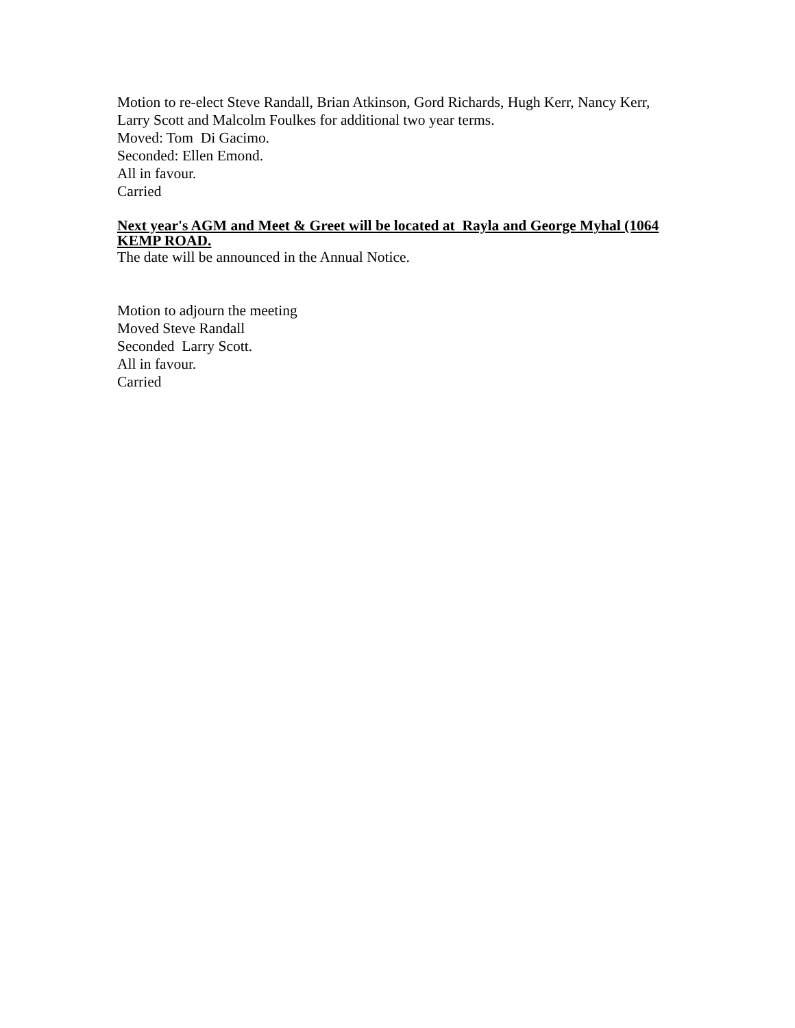Motion to re-elect Steve Randall, Brian Atkinson, Gord Richards, Hugh Kerr, Nancy Kerr, Larry Scott and Malcolm Foulkes for additional two year terms.
Moved: Tom Di Gacimo.
Seconded: Ellen Emond.
All in favour.
Carried
Next year's AGM and Meet & Greet will be located at Rayla and George Myhal (1064 KEMP ROAD.
The date will be announced in the Annual Notice.
Motion to adjourn the meeting
Moved Steve Randall
Seconded Larry Scott.
All in favour.
Carried